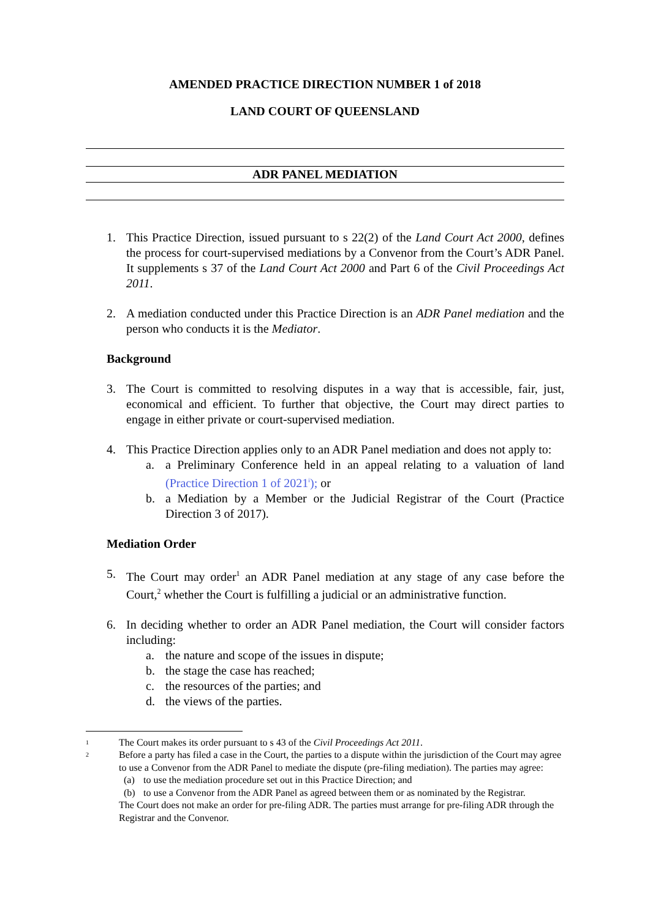AMENDED PRACTICE DIRECTION NUMBER 1 of 2018
LAND COURT OF QUEENSLAND
ADR PANEL MEDIATION
1. This Practice Direction, issued pursuant to s 22(2) of the Land Court Act 2000, defines the process for court-supervised mediations by a Convenor from the Court’s ADR Panel. It supplements s 37 of the Land Court Act 2000 and Part 6 of the Civil Proceedings Act 2011.
2. A mediation conducted under this Practice Direction is an ADR Panel mediation and the person who conducts it is the Mediator.
Background
3. The Court is committed to resolving disputes in a way that is accessible, fair, just, economical and efficient. To further that objective, the Court may direct parties to engage in either private or court-supervised mediation.
4. This Practice Direction applies only to an ADR Panel mediation and does not apply to:
a. a Preliminary Conference held in an appeal relating to a valuation of land (Practice Direction 1 of 2021<sup>i</sup>); or
b. a Mediation by a Member or the Judicial Registrar of the Court (Practice Direction 3 of 2017).
Mediation Order
5. The Court may order<sup>1</sup> an ADR Panel mediation at any stage of any case before the Court,<sup>2</sup> whether the Court is fulfilling a judicial or an administrative function.
6. In deciding whether to order an ADR Panel mediation, the Court will consider factors including:
a. the nature and scope of the issues in dispute;
b. the stage the case has reached;
c. the resources of the parties; and
d. the views of the parties.
1 The Court makes its order pursuant to s 43 of the Civil Proceedings Act 2011.
2
Before a party has filed a case in the Court, the parties to a dispute within the jurisdiction of the Court may agree to use a Convenor from the ADR Panel to mediate the dispute (pre-filing mediation). The parties may agree:
(a) to use the mediation procedure set out in this Practice Direction; and
(b) to use a Convenor from the ADR Panel as agreed between them or as nominated by the Registrar.
The Court does not make an order for pre-filing ADR. The parties must arrange for pre-filing ADR through the Registrar and the Convenor.